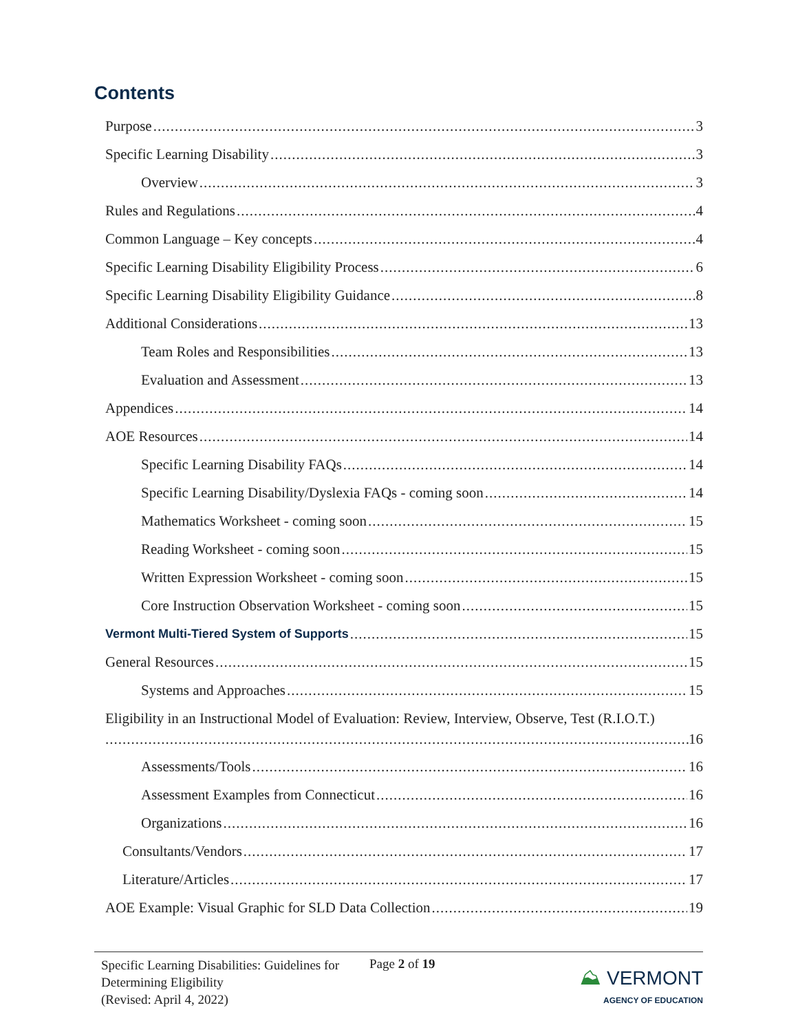Contents
Purpose 3
Specific Learning Disability 3
Overview 3
Rules and Regulations 4
Common Language – Key concepts 4
Specific Learning Disability Eligibility Process 6
Specific Learning Disability Eligibility Guidance 8
Additional Considerations 13
Team Roles and Responsibilities 13
Evaluation and Assessment 13
Appendices 14
AOE Resources 14
Specific Learning Disability FAQs 14
Specific Learning Disability/Dyslexia FAQs - coming soon 14
Mathematics Worksheet - coming soon 15
Reading Worksheet - coming soon 15
Written Expression Worksheet - coming soon 15
Core Instruction Observation Worksheet - coming soon 15
Vermont Multi-Tiered System of Supports 15
General Resources 15
Systems and Approaches 15
Eligibility in an Instructional Model of Evaluation: Review, Interview, Observe, Test (R.I.O.T.)
16
Assessments/Tools 16
Assessment Examples from Connecticut 16
Organizations 16
Consultants/Vendors 17
Literature/Articles 17
AOE Example: Visual Graphic for SLD Data Collection 19
Specific Learning Disabilities: Guidelines for Determining Eligibility
(Revised: April 4, 2022)
Page 2 of 19
⛰ VERMONT
AGENCY OF EDUCATION